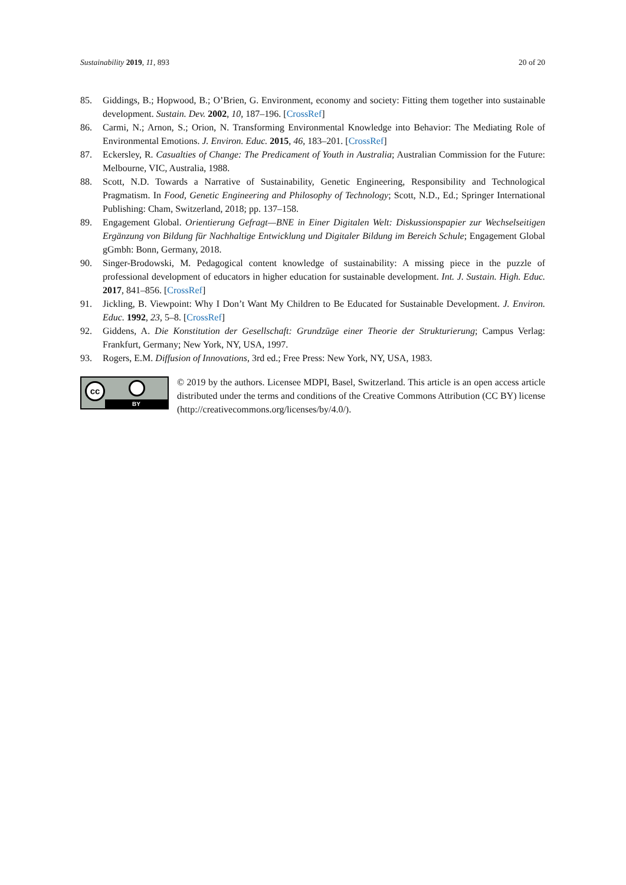Sustainability 2019, 11, 893 20 of 20
85. Giddings, B.; Hopwood, B.; O’Brien, G. Environment, economy and society: Fitting them together into sustainable development. Sustain. Dev. 2002, 10, 187–196. [CrossRef]
86. Carmi, N.; Arnon, S.; Orion, N. Transforming Environmental Knowledge into Behavior: The Mediating Role of Environmental Emotions. J. Environ. Educ. 2015, 46, 183–201. [CrossRef]
87. Eckersley, R. Casualties of Change: The Predicament of Youth in Australia; Australian Commission for the Future: Melbourne, VIC, Australia, 1988.
88. Scott, N.D. Towards a Narrative of Sustainability, Genetic Engineering, Responsibility and Technological Pragmatism. In Food, Genetic Engineering and Philosophy of Technology; Scott, N.D., Ed.; Springer International Publishing: Cham, Switzerland, 2018; pp. 137–158.
89. Engagement Global. Orientierung Gefragt—BNE in Einer Digitalen Welt: Diskussionspapier zur Wechselseitigen Ergänzung von Bildung für Nachhaltige Entwicklung und Digitaler Bildung im Bereich Schule; Engagement Global gGmbh: Bonn, Germany, 2018.
90. Singer-Brodowski, M. Pedagogical content knowledge of sustainability: A missing piece in the puzzle of professional development of educators in higher education for sustainable development. Int. J. Sustain. High. Educ. 2017, 841–856. [CrossRef]
91. Jickling, B. Viewpoint: Why I Don’t Want My Children to Be Educated for Sustainable Development. J. Environ. Educ. 1992, 23, 5–8. [CrossRef]
92. Giddens, A. Die Konstitution der Gesellschaft: Grundzüge einer Theorie der Strukturierung; Campus Verlag: Frankfurt, Germany; New York, NY, USA, 1997.
93. Rogers, E.M. Diffusion of Innovations, 3rd ed.; Free Press: New York, NY, USA, 1983.
cc
BY
© 2019 by the authors. Licensee MDPI, Basel, Switzerland. This article is an open access article distributed under the terms and conditions of the Creative Commons Attribution (CC BY) license (http://creativecommons.org/licenses/by/4.0/).